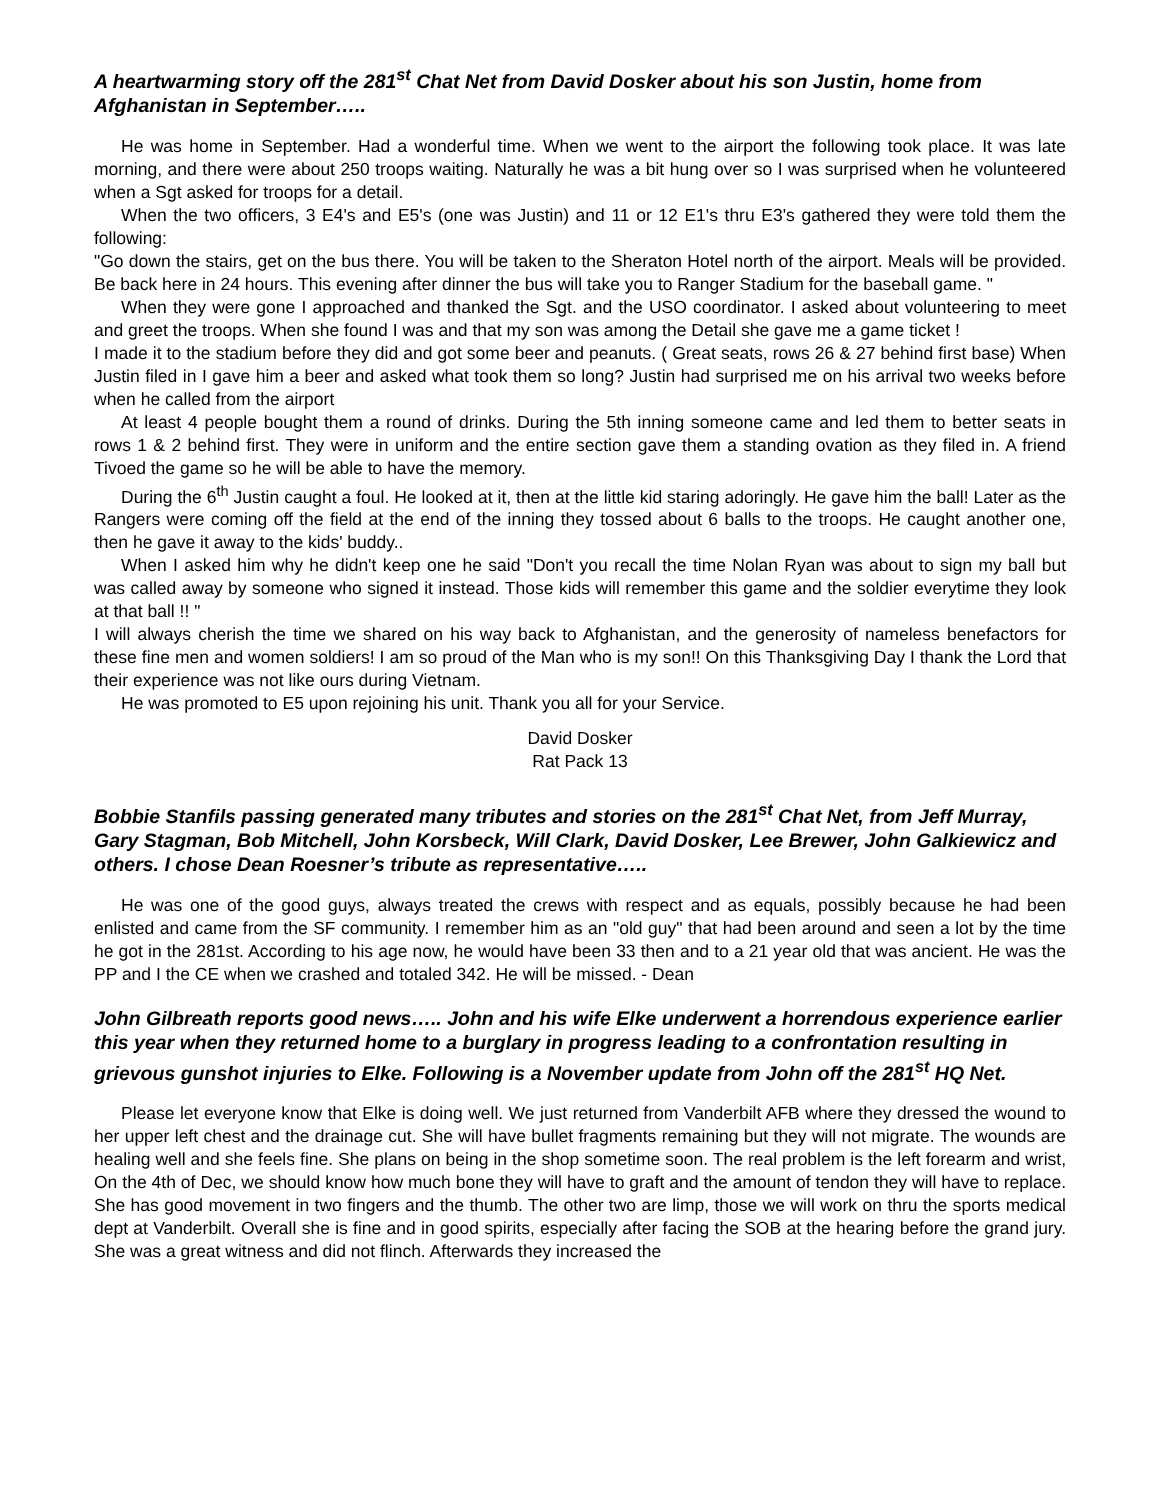A heartwarming story off the 281<sup>st</sup> Chat Net from David Dosker about his son Justin, home from Afghanistan in September…..
He was home in September. Had a wonderful time. When we went to the airport the following took place. It was late morning, and there were about 250 troops waiting. Naturally he was a bit hung over so I was surprised when he volunteered when a Sgt asked for troops for a detail.
When the two officers, 3 E4's and E5's (one was Justin) and 11 or 12 E1's thru E3's gathered they were told them the following:
"Go down the stairs, get on the bus there. You will be taken to the Sheraton Hotel north of the airport. Meals will be provided. Be back here in 24 hours. This evening after dinner the bus will take you to Ranger Stadium for the baseball game. "
When they were gone I approached and thanked the Sgt. and the USO coordinator. I asked about volunteering to meet and greet the troops. When she found I was and that my son was among the Detail she gave me a game ticket !
I made it to the stadium before they did and got some beer and peanuts. ( Great seats, rows 26 & 27 behind first base) When Justin filed in I gave him a beer and asked what took them so long? Justin had surprised me on his arrival two weeks before when he called from the airport
At least 4 people bought them a round of drinks. During the 5th inning someone came and led them to better seats in rows 1 & 2 behind first. They were in uniform and the entire section gave them a standing ovation as they filed in. A friend Tivoed the game so he will be able to have the memory.
During the 6<sup>th</sup> Justin caught a foul. He looked at it, then at the little kid staring adoringly. He gave him the ball! Later as the Rangers were coming off the field at the end of the inning they tossed about 6 balls to the troops. He caught another one, then he gave it away to the kids' buddy..
When I asked him why he didn't keep one he said "Don't you recall the time Nolan Ryan was about to sign my ball but was called away by someone who signed it instead. Those kids will remember this game and the soldier everytime they look at that ball !! "
I will always cherish the time we shared on his way back to Afghanistan, and the generosity of nameless benefactors for these fine men and women soldiers! I am so proud of the Man who is my son!! On this Thanksgiving Day I thank the Lord that their experience was not like ours during Vietnam.
He was promoted to E5 upon rejoining his unit. Thank you all for your Service.
David Dosker
Rat Pack 13
Bobbie Stanfils passing generated many tributes and stories on the 281<sup>st</sup> Chat Net, from Jeff Murray, Gary Stagman, Bob Mitchell, John Korsbeck, Will Clark, David Dosker, Lee Brewer, John Galkiewicz and others. I chose Dean Roesner’s tribute as representative…..
He was one of the good guys, always treated the crews with respect and as equals, possibly because he had been enlisted and came from the SF community. I remember him as an "old guy" that had been around and seen a lot by the time he got in the 281st. According to his age now, he would have been 33 then and to a 21 year old that was ancient. He was the PP and I the CE when we crashed and totaled 342. He will be missed. - Dean
John Gilbreath reports good news….. John and his wife Elke underwent a horrendous experience earlier this year when they returned home to a burglary in progress leading to a confrontation resulting in grievous gunshot injuries to Elke. Following is a November update from John off the 281<sup>st</sup> HQ Net.
Please let everyone know that Elke is doing well. We just returned from Vanderbilt AFB where they dressed the wound to her upper left chest and the drainage cut. She will have bullet fragments remaining but they will not migrate. The wounds are healing well and she feels fine. She plans on being in the shop sometime soon. The real problem is the left forearm and wrist, On the 4th of Dec, we should know how much bone they will have to graft and the amount of tendon they will have to replace. She has good movement in two fingers and the thumb. The other two are limp, those we will work on thru the sports medical dept at Vanderbilt. Overall she is fine and in good spirits, especially after facing the SOB at the hearing before the grand jury. She was a great witness and did not flinch. Afterwards they increased the